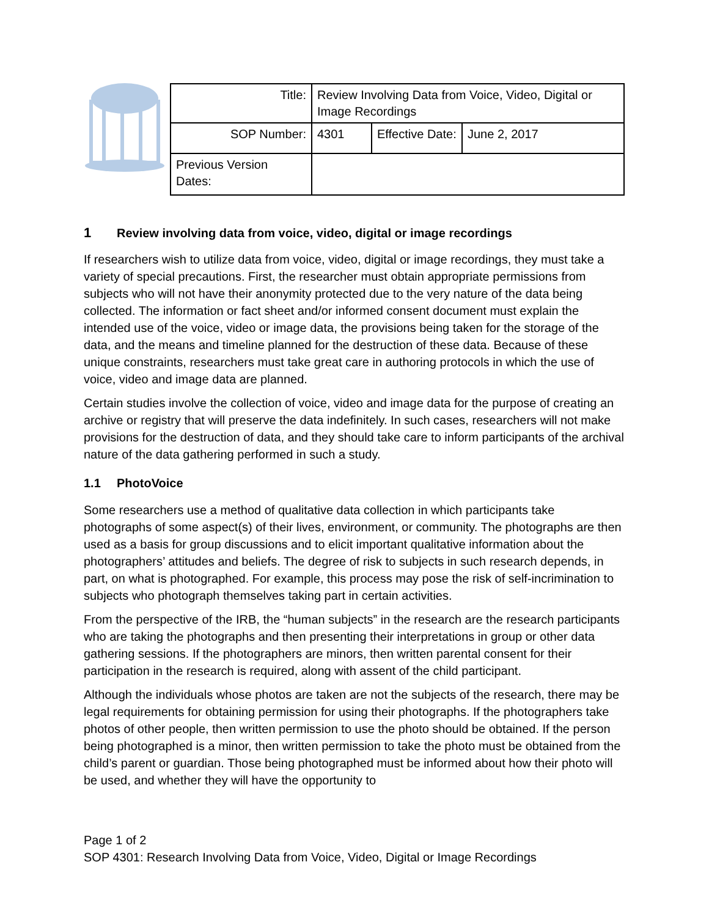| Title: | Review Involving Data from Voice, Video, Digital or Image Recordings | | |
| SOP Number: | 4301 | Effective Date: | June 2, 2017 |
| Previous Version Dates: | | | |
1 Review involving data from voice, video, digital or image recordings
If researchers wish to utilize data from voice, video, digital or image recordings, they must take a variety of special precautions. First, the researcher must obtain appropriate permissions from subjects who will not have their anonymity protected due to the very nature of the data being collected. The information or fact sheet and/or informed consent document must explain the intended use of the voice, video or image data, the provisions being taken for the storage of the data, and the means and timeline planned for the destruction of these data. Because of these unique constraints, researchers must take great care in authoring protocols in which the use of voice, video and image data are planned.
Certain studies involve the collection of voice, video and image data for the purpose of creating an archive or registry that will preserve the data indefinitely. In such cases, researchers will not make provisions for the destruction of data, and they should take care to inform participants of the archival nature of the data gathering performed in such a study.
1.1 PhotoVoice
Some researchers use a method of qualitative data collection in which participants take photographs of some aspect(s) of their lives, environment, or community. The photographs are then used as a basis for group discussions and to elicit important qualitative information about the photographers’ attitudes and beliefs. The degree of risk to subjects in such research depends, in part, on what is photographed. For example, this process may pose the risk of self-incrimination to subjects who photograph themselves taking part in certain activities.
From the perspective of the IRB, the “human subjects” in the research are the research participants who are taking the photographs and then presenting their interpretations in group or other data gathering sessions. If the photographers are minors, then written parental consent for their participation in the research is required, along with assent of the child participant.
Although the individuals whose photos are taken are not the subjects of the research, there may be legal requirements for obtaining permission for using their photographs. If the photographers take photos of other people, then written permission to use the photo should be obtained. If the person being photographed is a minor, then written permission to take the photo must be obtained from the child’s parent or guardian. Those being photographed must be informed about how their photo will be used, and whether they will have the opportunity to
Page 1 of 2
SOP 4301: Research Involving Data from Voice, Video, Digital or Image Recordings